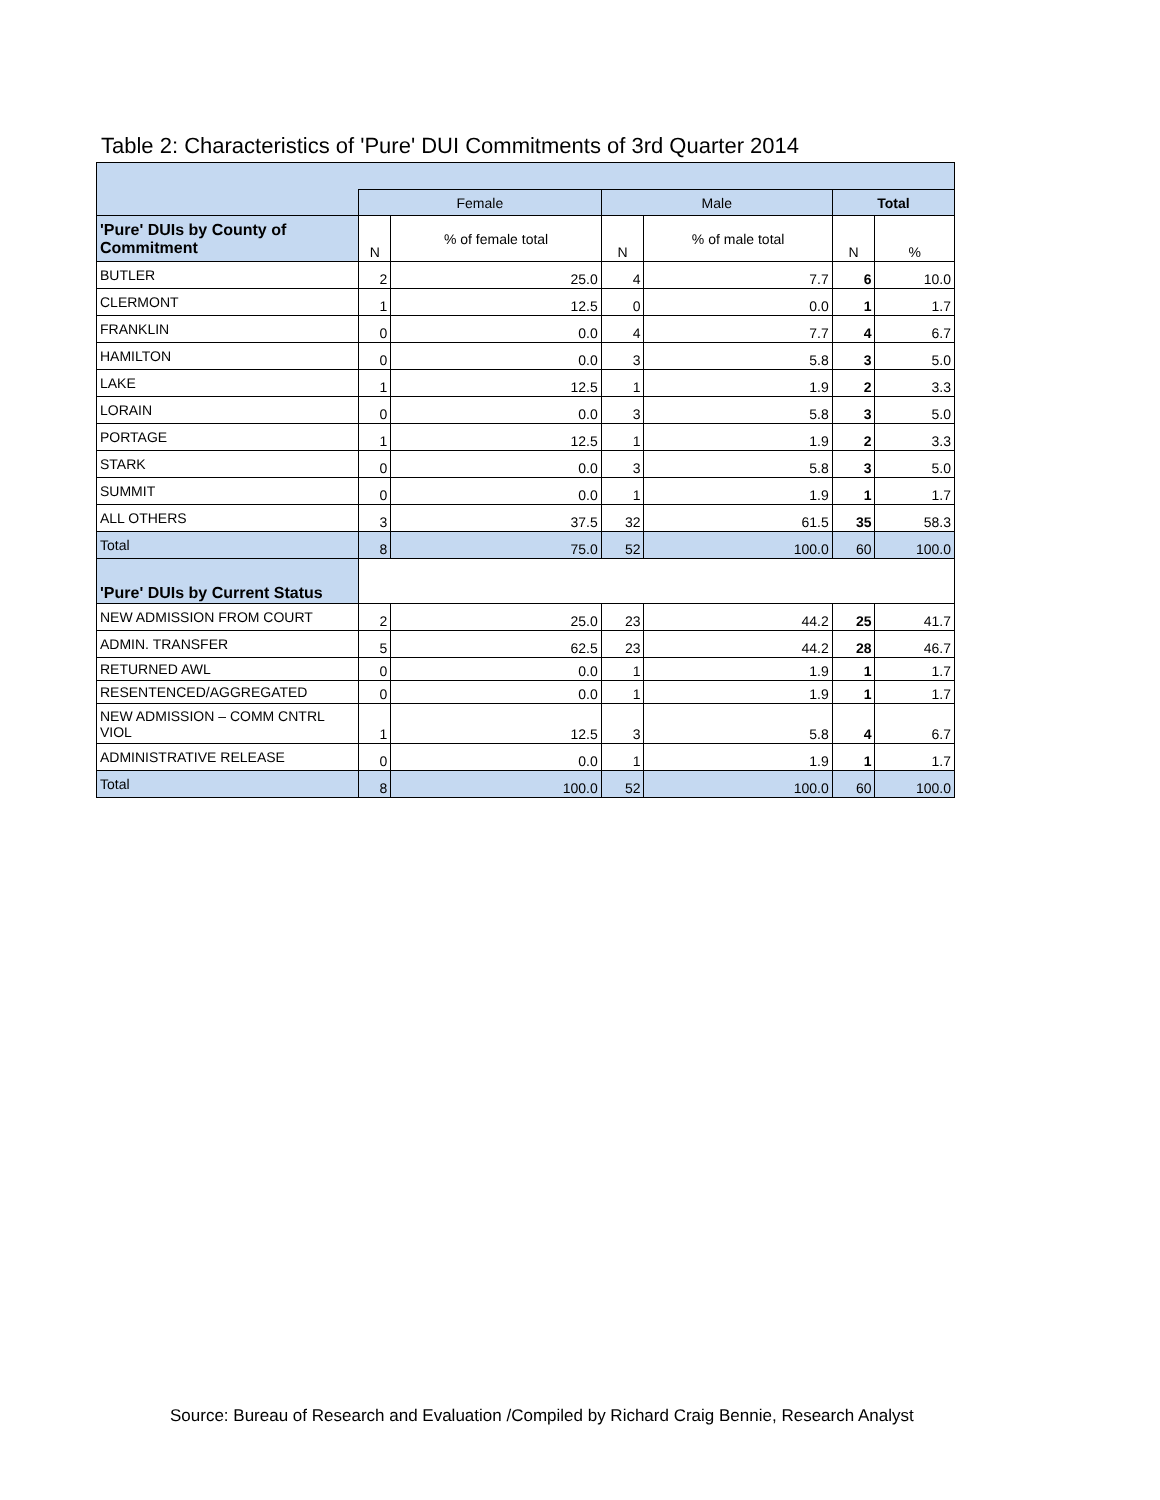Table 2: Characteristics of 'Pure' DUI Commitments of 3rd Quarter 2014
| | Female | | Male | | Total | |
| 'Pure' DUIs by County of Commitment | N | % of female total | N | % of male total | N | % |
| BUTLER | 2 | 25.0 | 4 | 7.7 | 6 | 10.0 |
| CLERMONT | 1 | 12.5 | 0 | 0.0 | 1 | 1.7 |
| FRANKLIN | 0 | 0.0 | 4 | 7.7 | 4 | 6.7 |
| HAMILTON | 0 | 0.0 | 3 | 5.8 | 3 | 5.0 |
| LAKE | 1 | 12.5 | 1 | 1.9 | 2 | 3.3 |
| LORAIN | 0 | 0.0 | 3 | 5.8 | 3 | 5.0 |
| PORTAGE | 1 | 12.5 | 1 | 1.9 | 2 | 3.3 |
| STARK | 0 | 0.0 | 3 | 5.8 | 3 | 5.0 |
| SUMMIT | 0 | 0.0 | 1 | 1.9 | 1 | 1.7 |
| ALL OTHERS | 3 | 37.5 | 32 | 61.5 | 35 | 58.3 |
| Total | 8 | 75.0 | 52 | 100.0 | 60 | 100.0 |
| 'Pure' DUIs by Current Status | | | | | | |
| NEW ADMISSION FROM COURT | 2 | 25.0 | 23 | 44.2 | 25 | 41.7 |
| ADMIN. TRANSFER | 5 | 62.5 | 23 | 44.2 | 28 | 46.7 |
| RETURNED AWL | 0 | 0.0 | 1 | 1.9 | 1 | 1.7 |
| RESENTENCED/AGGREGATED | 0 | 0.0 | 1 | 1.9 | 1 | 1.7 |
| NEW ADMISSION – COMM CNTRL VIOL | 1 | 12.5 | 3 | 5.8 | 4 | 6.7 |
| ADMINISTRATIVE RELEASE | 0 | 0.0 | 1 | 1.9 | 1 | 1.7 |
| Total | 8 | 100.0 | 52 | 100.0 | 60 | 100.0 |
Source: Bureau of Research and Evaluation /Compiled by Richard Craig Bennie, Research Analyst